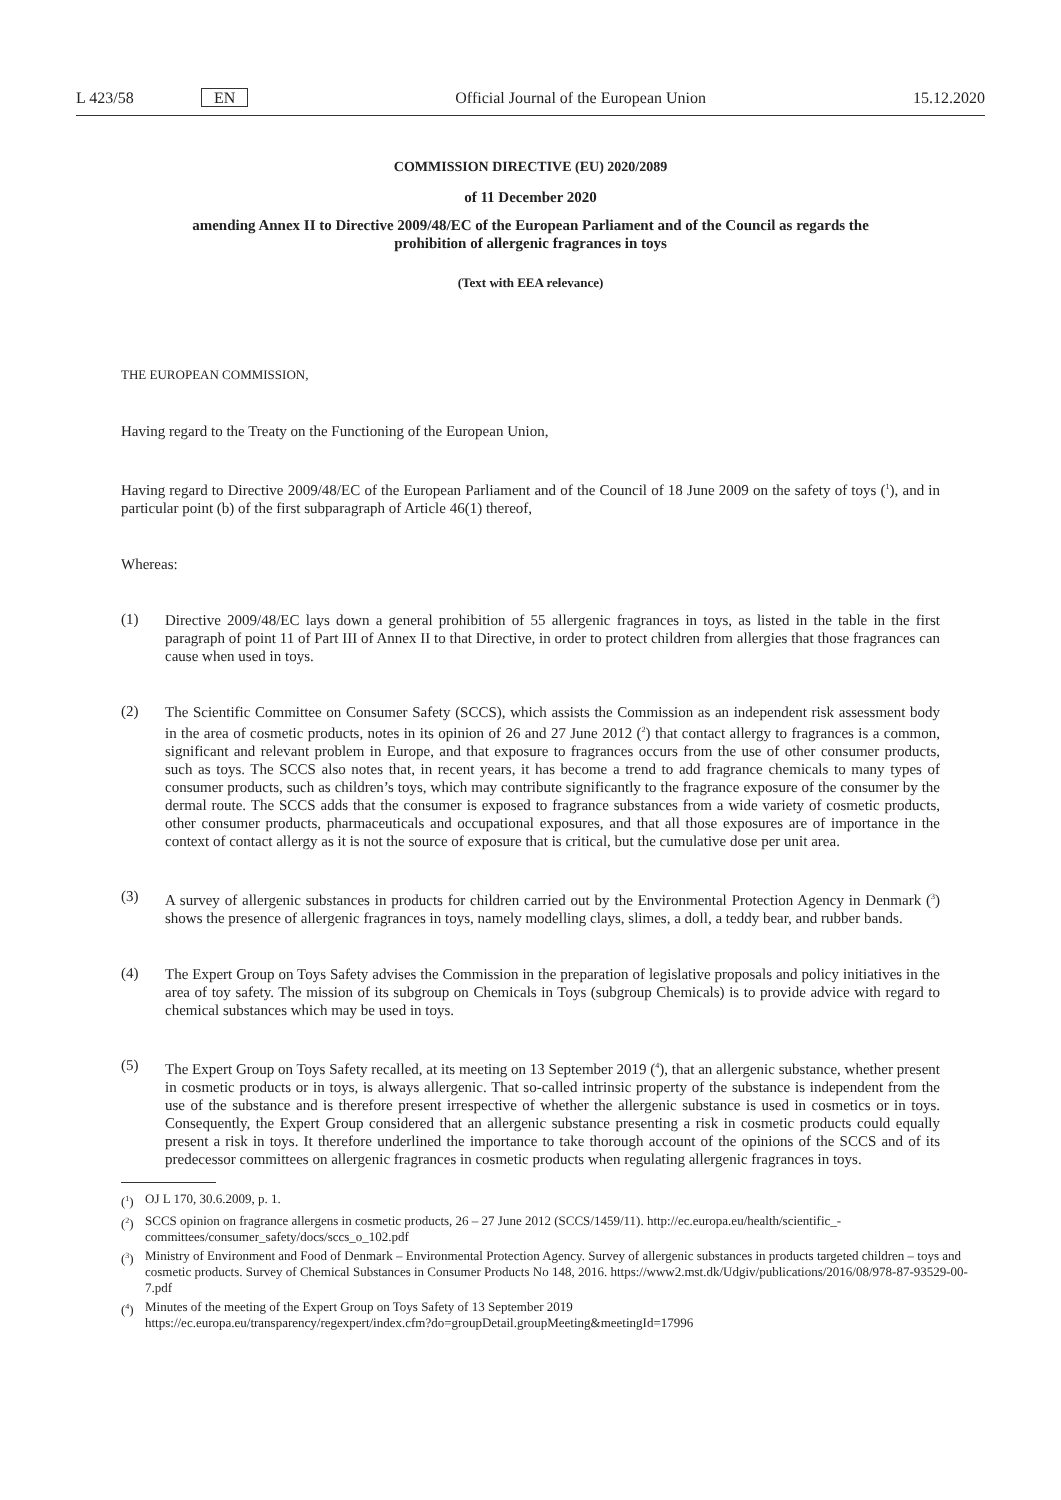L 423/58 EN Official Journal of the European Union 15.12.2020
COMMISSION DIRECTIVE (EU) 2020/2089
of 11 December 2020
amending Annex II to Directive 2009/48/EC of the European Parliament and of the Council as regards the prohibition of allergenic fragrances in toys
(Text with EEA relevance)
THE EUROPEAN COMMISSION,
Having regard to the Treaty on the Functioning of the European Union,
Having regard to Directive 2009/48/EC of the European Parliament and of the Council of 18 June 2009 on the safety of toys (<sup>1</sup>), and in particular point (b) of the first subparagraph of Article 46(1) thereof,
Whereas:
(1)
Directive 2009/48/EC lays down a general prohibition of 55 allergenic fragrances in toys, as listed in the table in the first paragraph of point 11 of Part III of Annex II to that Directive, in order to protect children from allergies that those fragrances can cause when used in toys.
(2)
The Scientific Committee on Consumer Safety (SCCS), which assists the Commission as an independent risk assessment body in the area of cosmetic products, notes in its opinion of 26 and 27 June 2012 (<sup>2</sup>) that contact allergy to fragrances is a common, significant and relevant problem in Europe, and that exposure to fragrances occurs from the use of other consumer products, such as toys. The SCCS also notes that, in recent years, it has become a trend to add fragrance chemicals to many types of consumer products, such as children’s toys, which may contribute significantly to the fragrance exposure of the consumer by the dermal route. The SCCS adds that the consumer is exposed to fragrance substances from a wide variety of cosmetic products, other consumer products, pharmaceuticals and occupational exposures, and that all those exposures are of importance in the context of contact allergy as it is not the source of exposure that is critical, but the cumulative dose per unit area.
(3)
A survey of allergenic substances in products for children carried out by the Environmental Protection Agency in Denmark (<sup>3</sup>) shows the presence of allergenic fragrances in toys, namely modelling clays, slimes, a doll, a teddy bear, and rubber bands.
(4)
The Expert Group on Toys Safety advises the Commission in the preparation of legislative proposals and policy initiatives in the area of toy safety. The mission of its subgroup on Chemicals in Toys (subgroup Chemicals) is to provide advice with regard to chemical substances which may be used in toys.
(5)
The Expert Group on Toys Safety recalled, at its meeting on 13 September 2019 (<sup>4</sup>), that an allergenic substance, whether present in cosmetic products or in toys, is always allergenic. That so-called intrinsic property of the substance is independent from the use of the substance and is therefore present irrespective of whether the allergenic substance is used in cosmetics or in toys. Consequently, the Expert Group considered that an allergenic substance presenting a risk in cosmetic products could equally present a risk in toys. It therefore underlined the importance to take thorough account of the opinions of the SCCS and of its predecessor committees on allergenic fragrances in cosmetic products when regulating allergenic fragrances in toys.
(<sup>1</sup>) OJ L 170, 30.6.2009, p. 1.
(<sup>2</sup>) SCCS opinion on fragrance allergens in cosmetic products, 26 – 27 June 2012 (SCCS/1459/11). http://ec.europa.eu/health/scientific_-committees/consumer_safety/docs/sccs_o_102.pdf
(<sup>3</sup>) Ministry of Environment and Food of Denmark – Environmental Protection Agency. Survey of allergenic substances in products targeted children – toys and cosmetic products. Survey of Chemical Substances in Consumer Products No 148, 2016. https://www2.mst.dk/Udgiv/publications/2016/08/978-87-93529-00-7.pdf
(<sup>4</sup>) Minutes of the meeting of the Expert Group on Toys Safety of 13 September 2019
https://ec.europa.eu/transparency/regexpert/index.cfm?do=groupDetail.groupMeeting&meetingId=17996